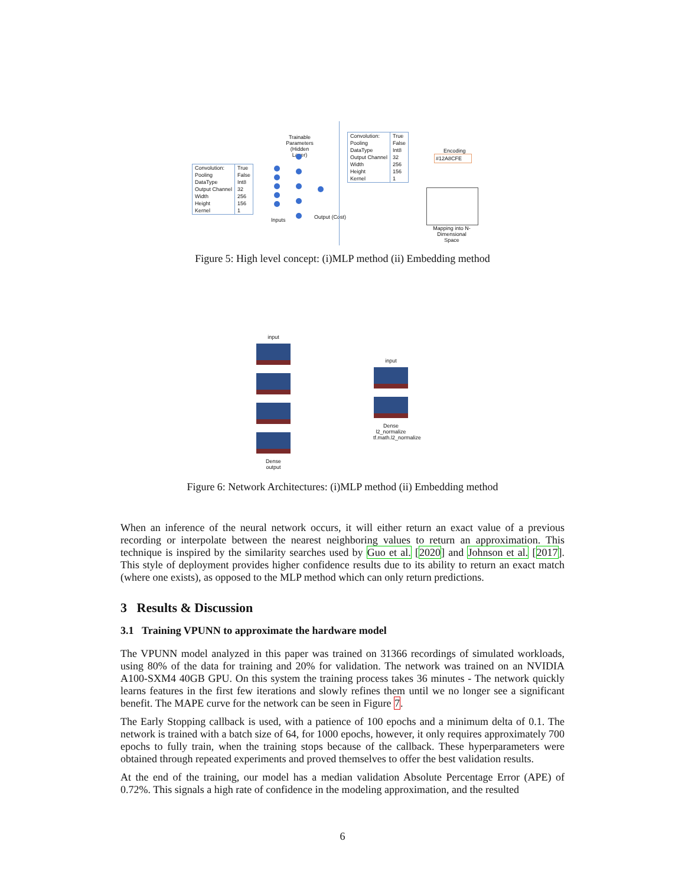| Convolution: Pooling DataType Output Channel Width Height Kernel | True False Int8 32 256 156 1 |
Trainable Parameters (Hidden Layer)
Inputs Output (Cost)
| Convolution: Pooling DataType Output Channel Width Height Kernel | True False Int8 32 256 156 1 |
Encoding
#12A8CFE
Mapping into N-Dimensional Space
Figure 5: High level concept: (i)MLP method (ii) Embedding method
input
Dense
output
input
Dense
l2_normalize
tf.math.l2_normalize
Figure 6: Network Architectures: (i)MLP method (ii) Embedding method
When an inference of the neural network occurs, it will either return an exact value of a previous recording or interpolate between the nearest neighboring values to return an approximation. This technique is inspired by the similarity searches used by Guo et al. [2020] and Johnson et al. [2017]. This style of deployment provides higher confidence results due to its ability to return an exact match (where one exists), as opposed to the MLP method which can only return predictions.
3 Results & Discussion
3.1 Training VPUNN to approximate the hardware model
The VPUNN model analyzed in this paper was trained on 31366 recordings of simulated workloads, using 80% of the data for training and 20% for validation. The network was trained on an NVIDIA A100-SXM4 40GB GPU. On this system the training process takes 36 minutes - The network quickly learns features in the first few iterations and slowly refines them until we no longer see a significant benefit. The MAPE curve for the network can be seen in Figure 7.
The Early Stopping callback is used, with a patience of 100 epochs and a minimum delta of 0.1. The network is trained with a batch size of 64, for 1000 epochs, however, it only requires approximately 700 epochs to fully train, when the training stops because of the callback. These hyperparameters were obtained through repeated experiments and proved themselves to offer the best validation results.
At the end of the training, our model has a median validation Absolute Percentage Error (APE) of 0.72%. This signals a high rate of confidence in the modeling approximation, and the resulted
6